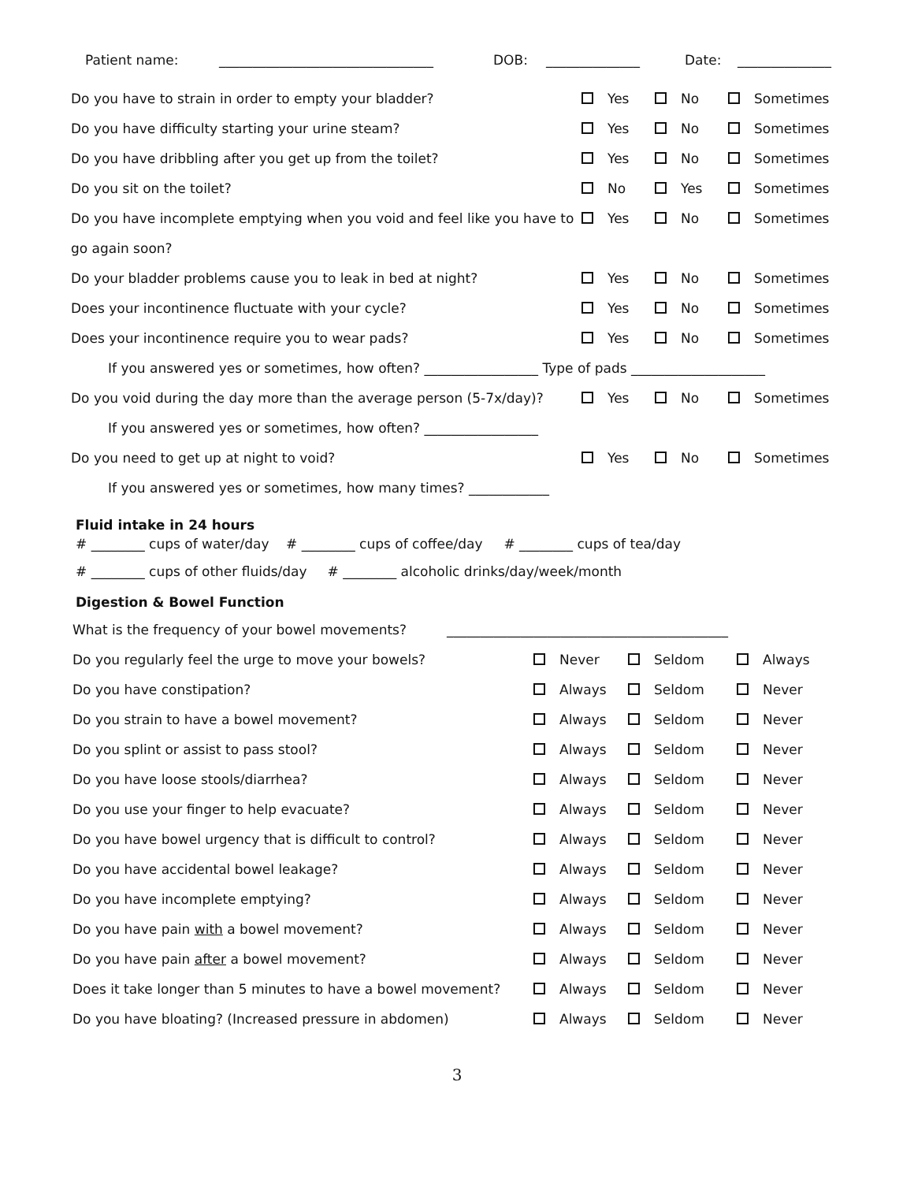Patient name: ________________________________ DOB: ______________ Date: ______________
Do you have to strain in order to empty your bladder? Yes No Sometimes
Do you have difficulty starting your urine steam? Yes No Sometimes
Do you have dribbling after you get up from the toilet? Yes No Sometimes
Do you sit on the toilet? No Yes Sometimes
Do you have incomplete emptying when you void and feel like you have to Yes No Sometimes
go again soon?
Do your bladder problems cause you to leak in bed at night? Yes No Sometimes
Does your incontinence fluctuate with your cycle? Yes No Sometimes
Does your incontinence require you to wear pads? Yes No Sometimes
If you answered yes or sometimes, how often? _________________ Type of pads ____________________
Do you void during the day more than the average person (5-7x/day)? Yes No Sometimes
If you answered yes or sometimes, how often? _________________
Do you need to get up at night to void? Yes No Sometimes
If you answered yes or sometimes, how many times? ____________
Fluid intake in 24 hours
# ________ cups of water/day # ________ cups of coffee/day # ________ cups of tea/day
# ________ cups of other fluids/day # ________ alcoholic drinks/day/week/month
Digestion & Bowel Function
What is the frequency of your bowel movements? __________________________________________
Do you regularly feel the urge to move your bowels? Never Seldom Always
Do you have constipation? Always Seldom Never
Do you strain to have a bowel movement? Always Seldom Never
Do you splint or assist to pass stool? Always Seldom Never
Do you have loose stools/diarrhea? Always Seldom Never
Do you use your finger to help evacuate? Always Seldom Never
Do you have bowel urgency that is difficult to control? Always Seldom Never
Do you have accidental bowel leakage? Always Seldom Never
Do you have incomplete emptying? Always Seldom Never
Do you have pain with a bowel movement? Always Seldom Never
Do you have pain after a bowel movement? Always Seldom Never
Does it take longer than 5 minutes to have a bowel movement? Always Seldom Never
Do you have bloating? (Increased pressure in abdomen) Always Seldom Never
3